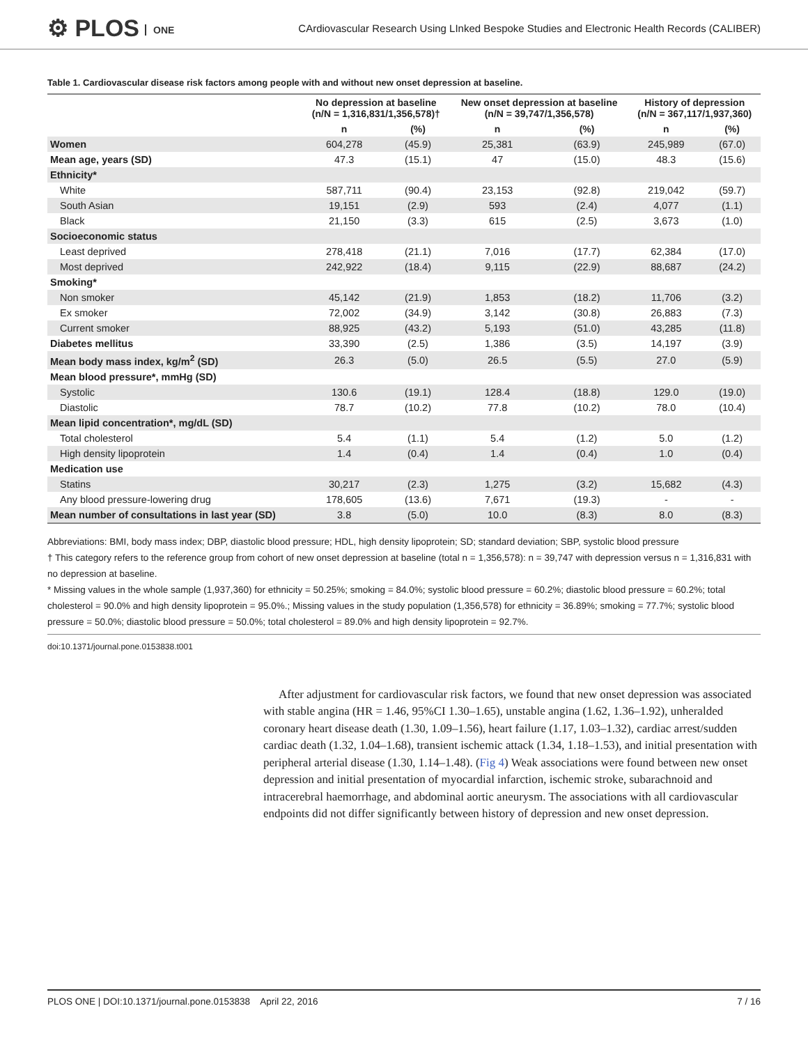⚙ PLOS ONE
CArdiovascular Research Using LInked Bespoke Studies and Electronic Health Records (CALIBER)
Table 1. Cardiovascular disease risk factors among people with and without new onset depression at baseline.
| | No depression at baseline (n/N = 1,316,831/1,356,578)† | | New onset depression at baseline (n/N = 39,747/1,356,578) | | History of depression (n/N = 367,117/1,937,360) | |
| --- | --- | --- | --- | --- | --- | --- |
| | n | (%) | n | (%) | n | (%) |
| Women | 604,278 | (45.9) | 25,381 | (63.9) | 245,989 | (67.0) |
| Mean age, years (SD) | 47.3 | (15.1) | 47 | (15.0) | 48.3 | (15.6) |
| Ethnicity* | | | | | | |
| White | 587,711 | (90.4) | 23,153 | (92.8) | 219,042 | (59.7) |
| South Asian | 19,151 | (2.9) | 593 | (2.4) | 4,077 | (1.1) |
| Black | 21,150 | (3.3) | 615 | (2.5) | 3,673 | (1.0) |
| Socioeconomic status | | | | | | |
| Least deprived | 278,418 | (21.1) | 7,016 | (17.7) | 62,384 | (17.0) |
| Most deprived | 242,922 | (18.4) | 9,115 | (22.9) | 88,687 | (24.2) |
| Smoking* | | | | | | |
| Non smoker | 45,142 | (21.9) | 1,853 | (18.2) | 11,706 | (3.2) |
| Ex smoker | 72,002 | (34.9) | 3,142 | (30.8) | 26,883 | (7.3) |
| Current smoker | 88,925 | (43.2) | 5,193 | (51.0) | 43,285 | (11.8) |
| Diabetes mellitus | 33,390 | (2.5) | 1,386 | (3.5) | 14,197 | (3.9) |
| Mean body mass index, kg/m<sup>2</sup> (SD) | 26.3 | (5.0) | 26.5 | (5.5) | 27.0 | (5.9) |
| Mean blood pressure*, mmHg (SD) | | | | | | |
| Systolic | 130.6 | (19.1) | 128.4 | (18.8) | 129.0 | (19.0) |
| Diastolic | 78.7 | (10.2) | 77.8 | (10.2) | 78.0 | (10.4) |
| Mean lipid concentration*, mg/dL (SD) | | | | | | |
| Total cholesterol | 5.4 | (1.1) | 5.4 | (1.2) | 5.0 | (1.2) |
| High density lipoprotein | 1.4 | (0.4) | 1.4 | (0.4) | 1.0 | (0.4) |
| Medication use | | | | | | |
| Statins | 30,217 | (2.3) | 1,275 | (3.2) | 15,682 | (4.3) |
| Any blood pressure-lowering drug | 178,605 | (13.6) | 7,671 | (19.3) | - | - |
| Mean number of consultations in last year (SD) | 3.8 | (5.0) | 10.0 | (8.3) | 8.0 | (8.3) |
Abbreviations: BMI, body mass index; DBP, diastolic blood pressure; HDL, high density lipoprotein; SD; standard deviation; SBP, systolic blood pressure
† This category refers to the reference group from cohort of new onset depression at baseline (total n = 1,356,578): n = 39,747 with depression versus n = 1,316,831 with no depression at baseline.
* Missing values in the whole sample (1,937,360) for ethnicity = 50.25%; smoking = 84.0%; systolic blood pressure = 60.2%; diastolic blood pressure = 60.2%; total cholesterol = 90.0% and high density lipoprotein = 95.0%.; Missing values in the study population (1,356,578) for ethnicity = 36.89%; smoking = 77.7%; systolic blood pressure = 50.0%; diastolic blood pressure = 50.0%; total cholesterol = 89.0% and high density lipoprotein = 92.7%.
doi:10.1371/journal.pone.0153838.t001
After adjustment for cardiovascular risk factors, we found that new onset depression was associated with stable angina (HR = 1.46, 95%CI 1.30–1.65), unstable angina (1.62, 1.36–1.92), unheralded coronary heart disease death (1.30, 1.09–1.56), heart failure (1.17, 1.03–1.32), cardiac arrest/sudden cardiac death (1.32, 1.04–1.68), transient ischemic attack (1.34, 1.18–1.53), and initial presentation with peripheral arterial disease (1.30, 1.14–1.48). (Fig 4) Weak associations were found between new onset depression and initial presentation of myocardial infarction, ischemic stroke, subarachnoid and intracerebral haemorrhage, and abdominal aortic aneurysm. The associations with all cardiovascular endpoints did not differ significantly between history of depression and new onset depression.
PLOS ONE | DOI:10.1371/journal.pone.0153838 April 22, 2016 7 / 16